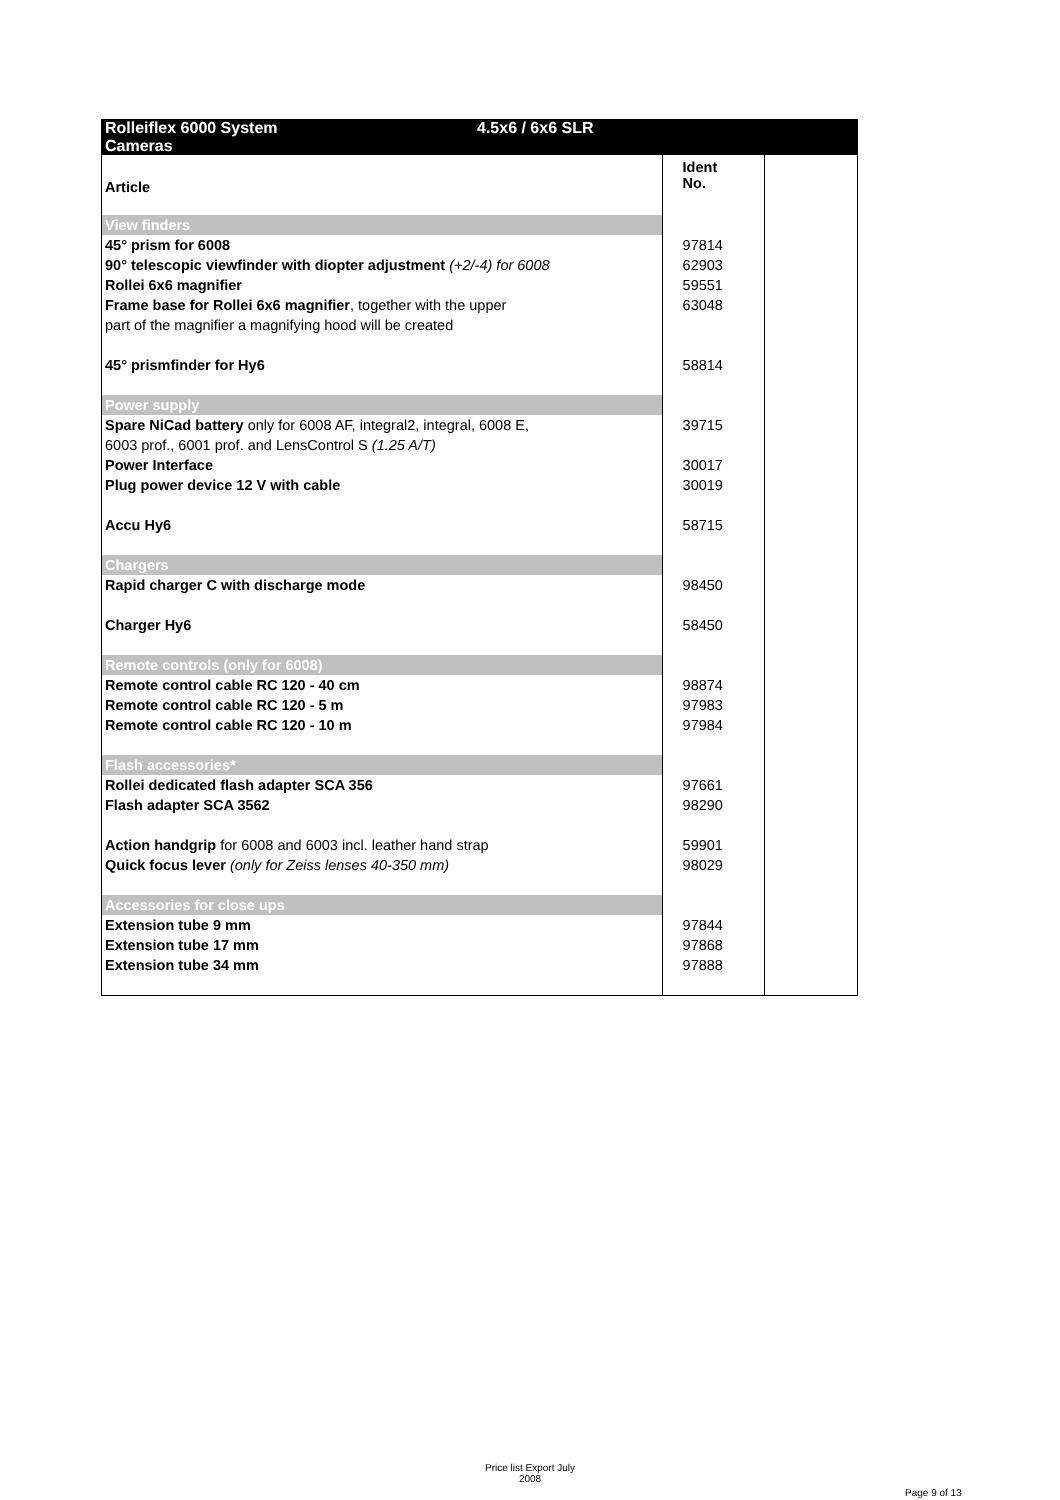| Rolleiflex 6000 System 4.5x6 / 6x6 SLR Cameras | | |
| Article | Ident No. | |
| View finders | | |
| 45° prism for 6008 | 97814 | |
| 90° telescopic viewfinder with diopter adjustment (+2/-4) for 6008 | 62903 | |
| Rollei 6x6 magnifier | 59551 | |
| Frame base for Rollei 6x6 magnifier , together with the upper | 63048 | |
| part of the magnifier a magnifying hood will be created | | |
| 45° prismfinder for Hy6 | 58814 | |
| Power supply | | |
| Spare NiCad battery only for 6008 AF, integral2, integral, 6008 E, | 39715 | |
| 6003 prof., 6001 prof. and LensControl S (1.25 A/T) | | |
| Power Interface | 30017 | |
| Plug power device 12 V with cable | 30019 | |
| Accu Hy6 | 58715 | |
| Chargers | | |
| Rapid charger C with discharge mode | 98450 | |
| Charger Hy6 | 58450 | |
| Remote controls (only for 6008) | | |
| Remote control cable RC 120 - 40 cm | 98874 | |
| Remote control cable RC 120 - 5 m | 97983 | |
| Remote control cable RC 120 - 10 m | 97984 | |
| Flash accessories* | | |
| Rollei dedicated flash adapter SCA 356 | 97661 | |
| Flash adapter SCA 3562 | 98290 | |
| Action handgrip for 6008 and 6003 incl. leather hand strap | 59901 | |
| Quick focus lever (only for Zeiss lenses 40-350 mm) | 98029 | |
| Accessories for close ups | | |
| Extension tube 9 mm | 97844 | |
| Extension tube 17 mm | 97868 | |
| Extension tube 34 mm | 97888 | |
Price list Export July
2008
Page 9 of 13